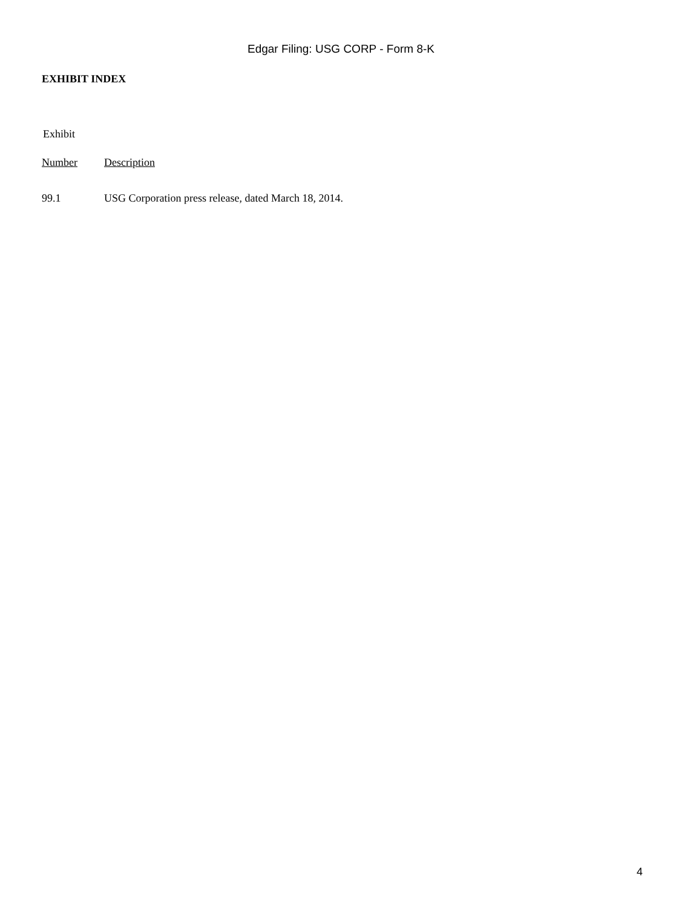Edgar Filing: USG CORP - Form 8-K
EXHIBIT INDEX
Exhibit
| Number | Description |
| --- | --- |
| 99.1 | USG Corporation press release, dated March 18, 2014. |
4